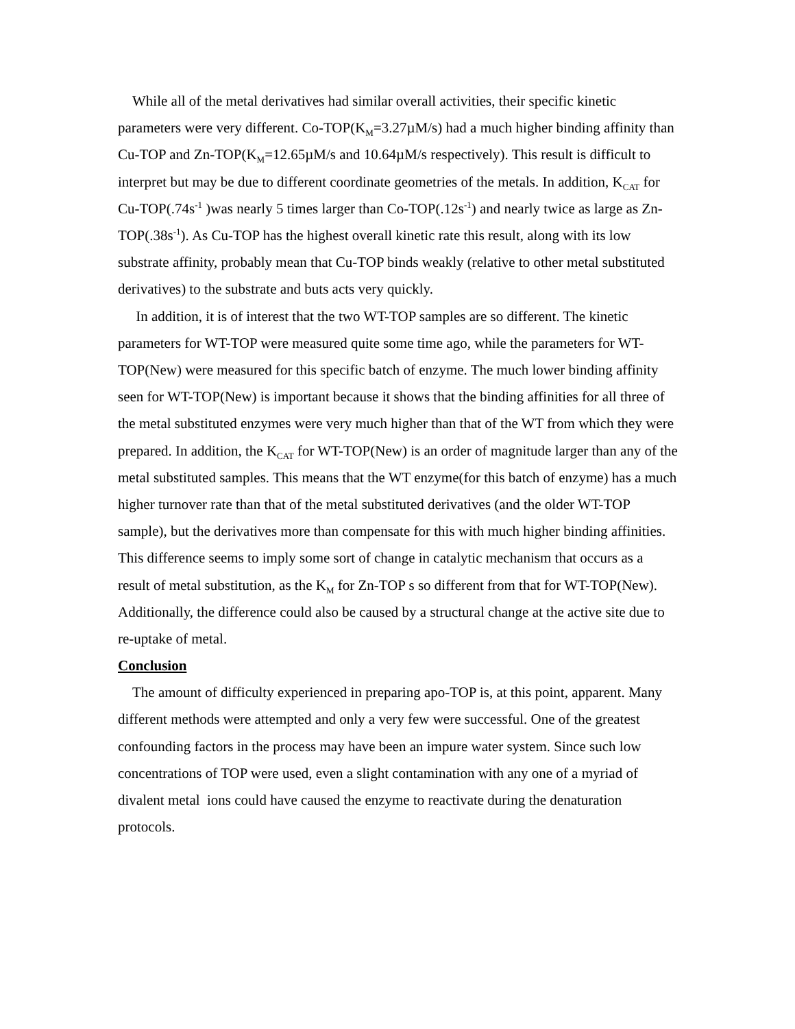While all of the metal derivatives had similar overall activities, their specific kinetic parameters were very different. Co-TOP(K<sub>M</sub>=3.27µM/s) had a much higher binding affinity than Cu-TOP and Zn-TOP(K<sub>M</sub>=12.65µM/s and 10.64µM/s respectively). This result is difficult to interpret but may be due to different coordinate geometries of the metals. In addition, K<sub>CAT</sub> for Cu-TOP(.74s<sup>-1</sup> )was nearly 5 times larger than Co-TOP(.12s<sup>-1</sup>) and nearly twice as large as Zn-TOP(.38s<sup>-1</sup>). As Cu-TOP has the highest overall kinetic rate this result, along with its low substrate affinity, probably mean that Cu-TOP binds weakly (relative to other metal substituted derivatives) to the substrate and buts acts very quickly.
In addition, it is of interest that the two WT-TOP samples are so different. The kinetic parameters for WT-TOP were measured quite some time ago, while the parameters for WT-TOP(New) were measured for this specific batch of enzyme. The much lower binding affinity seen for WT-TOP(New) is important because it shows that the binding affinities for all three of the metal substituted enzymes were very much higher than that of the WT from which they were prepared. In addition, the K<sub>CAT</sub> for WT-TOP(New) is an order of magnitude larger than any of the metal substituted samples. This means that the WT enzyme(for this batch of enzyme) has a much higher turnover rate than that of the metal substituted derivatives (and the older WT-TOP sample), but the derivatives more than compensate for this with much higher binding affinities. This difference seems to imply some sort of change in catalytic mechanism that occurs as a result of metal substitution, as the K<sub>M</sub> for Zn-TOP s so different from that for WT-TOP(New). Additionally, the difference could also be caused by a structural change at the active site due to re-uptake of metal.
Conclusion
The amount of difficulty experienced in preparing apo-TOP is, at this point, apparent. Many different methods were attempted and only a very few were successful. One of the greatest confounding factors in the process may have been an impure water system. Since such low concentrations of TOP were used, even a slight contamination with any one of a myriad of divalent metal ions could have caused the enzyme to reactivate during the denaturation protocols.